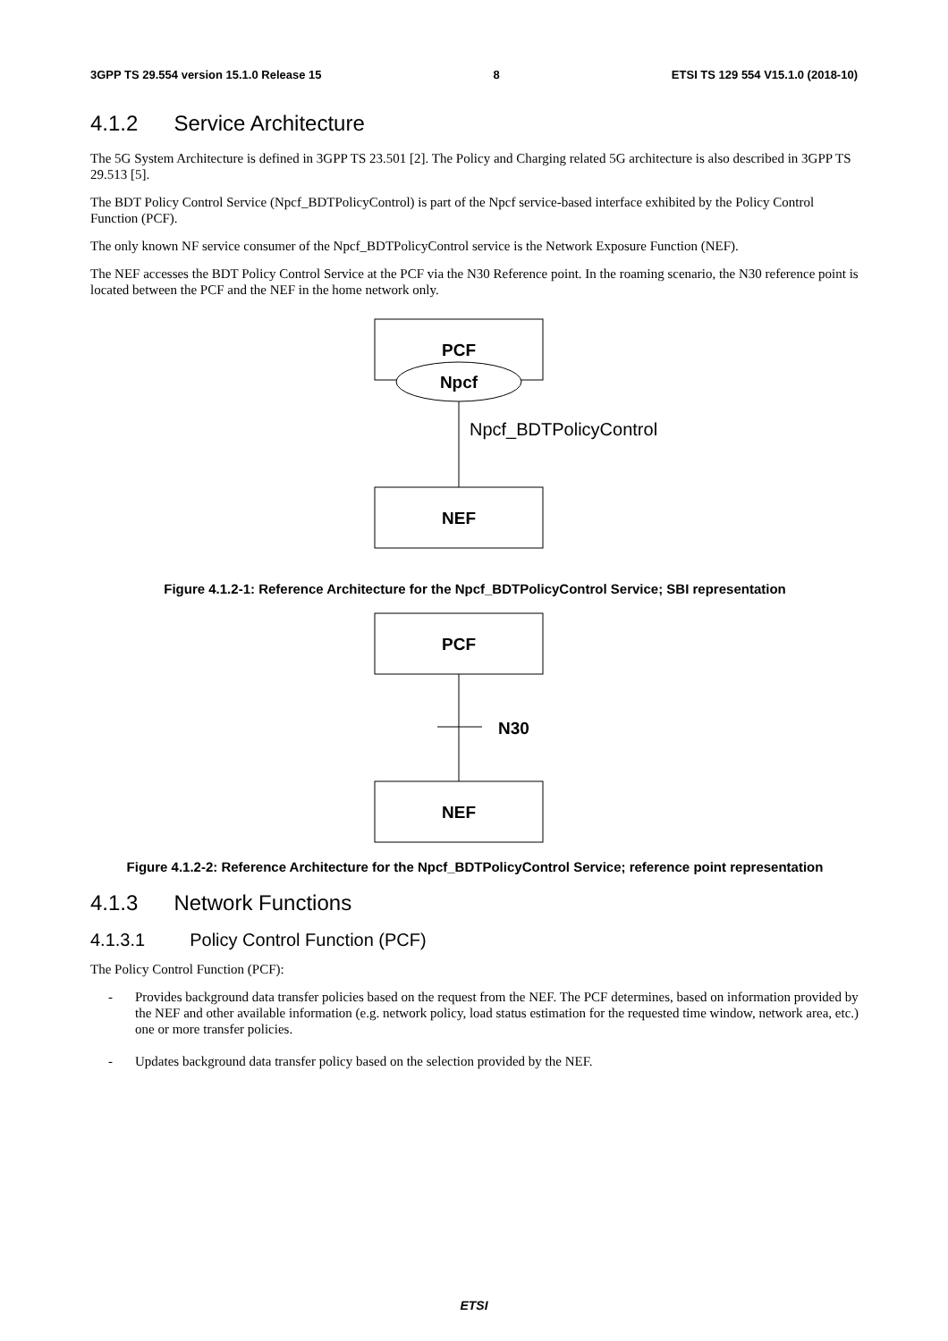3GPP TS 29.554 version 15.1.0 Release 15 8 ETSI TS 129 554 V15.1.0 (2018-10)
4.1.2 Service Architecture
The 5G System Architecture is defined in 3GPP TS 23.501 [2]. The Policy and Charging related 5G architecture is also described in 3GPP TS 29.513 [5].
The BDT Policy Control Service (Npcf_BDTPolicyControl) is part of the Npcf service-based interface exhibited by the Policy Control Function (PCF).
The only known NF service consumer of the Npcf_BDTPolicyControl service is the Network Exposure Function (NEF).
The NEF accesses the BDT Policy Control Service at the PCF via the N30 Reference point. In the roaming scenario, the N30 reference point is located between the PCF and the NEF in the home network only.
PCF
Npcf
Npcf_BDTPolicyControl
NEF
Figure 4.1.2-1: Reference Architecture for the Npcf_BDTPolicyControl Service; SBI representation
PCF
N30
NEF
Figure 4.1.2-2: Reference Architecture for the Npcf_BDTPolicyControl Service; reference point representation
4.1.3 Network Functions
4.1.3.1 Policy Control Function (PCF)
The Policy Control Function (PCF):
- Provides background data transfer policies based on the request from the NEF. The PCF determines, based on information provided by the NEF and other available information (e.g. network policy, load status estimation for the requested time window, network area, etc.) one or more transfer policies.
- Updates background data transfer policy based on the selection provided by the NEF.
ETSI